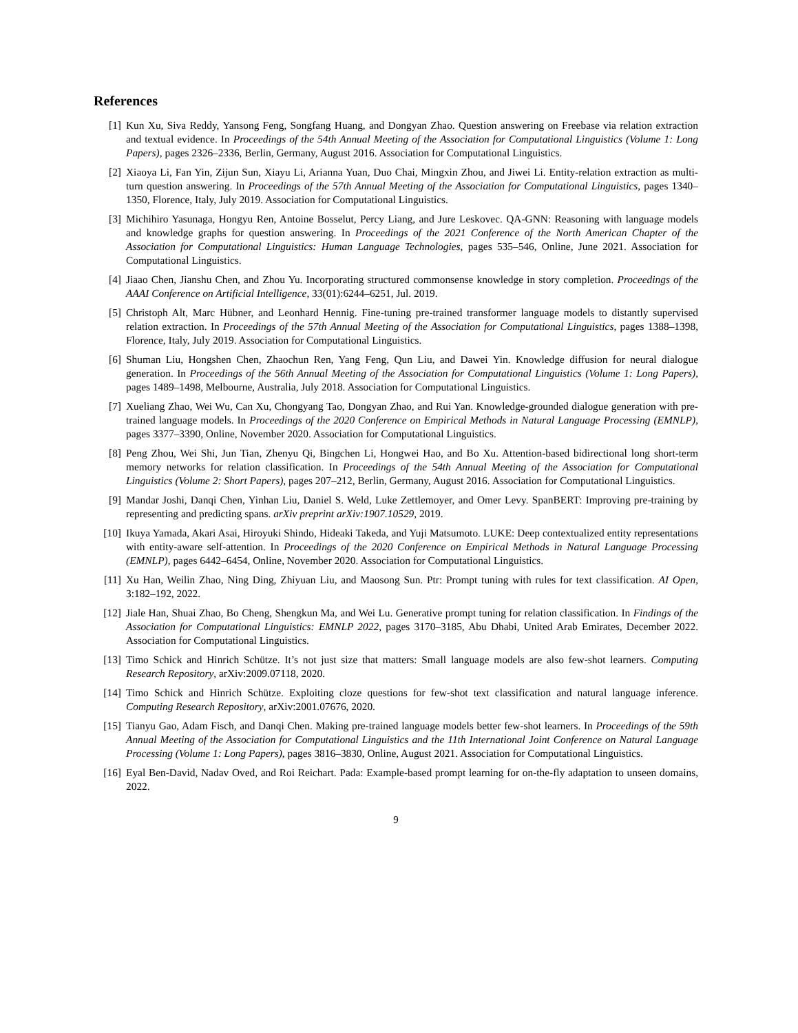References
[1] Kun Xu, Siva Reddy, Yansong Feng, Songfang Huang, and Dongyan Zhao. Question answering on Freebase via relation extraction and textual evidence. In Proceedings of the 54th Annual Meeting of the Association for Computational Linguistics (Volume 1: Long Papers), pages 2326–2336, Berlin, Germany, August 2016. Association for Computational Linguistics.
[2] Xiaoya Li, Fan Yin, Zijun Sun, Xiayu Li, Arianna Yuan, Duo Chai, Mingxin Zhou, and Jiwei Li. Entity-relation extraction as multi-turn question answering. In Proceedings of the 57th Annual Meeting of the Association for Computational Linguistics, pages 1340–1350, Florence, Italy, July 2019. Association for Computational Linguistics.
[3] Michihiro Yasunaga, Hongyu Ren, Antoine Bosselut, Percy Liang, and Jure Leskovec. QA-GNN: Reasoning with language models and knowledge graphs for question answering. In Proceedings of the 2021 Conference of the North American Chapter of the Association for Computational Linguistics: Human Language Technologies, pages 535–546, Online, June 2021. Association for Computational Linguistics.
[4] Jiaao Chen, Jianshu Chen, and Zhou Yu. Incorporating structured commonsense knowledge in story completion. Proceedings of the AAAI Conference on Artificial Intelligence, 33(01):6244–6251, Jul. 2019.
[5] Christoph Alt, Marc Hübner, and Leonhard Hennig. Fine-tuning pre-trained transformer language models to distantly supervised relation extraction. In Proceedings of the 57th Annual Meeting of the Association for Computational Linguistics, pages 1388–1398, Florence, Italy, July 2019. Association for Computational Linguistics.
[6] Shuman Liu, Hongshen Chen, Zhaochun Ren, Yang Feng, Qun Liu, and Dawei Yin. Knowledge diffusion for neural dialogue generation. In Proceedings of the 56th Annual Meeting of the Association for Computational Linguistics (Volume 1: Long Papers), pages 1489–1498, Melbourne, Australia, July 2018. Association for Computational Linguistics.
[7] Xueliang Zhao, Wei Wu, Can Xu, Chongyang Tao, Dongyan Zhao, and Rui Yan. Knowledge-grounded dialogue generation with pre-trained language models. In Proceedings of the 2020 Conference on Empirical Methods in Natural Language Processing (EMNLP), pages 3377–3390, Online, November 2020. Association for Computational Linguistics.
[8] Peng Zhou, Wei Shi, Jun Tian, Zhenyu Qi, Bingchen Li, Hongwei Hao, and Bo Xu. Attention-based bidirectional long short-term memory networks for relation classification. In Proceedings of the 54th Annual Meeting of the Association for Computational Linguistics (Volume 2: Short Papers), pages 207–212, Berlin, Germany, August 2016. Association for Computational Linguistics.
[9] Mandar Joshi, Danqi Chen, Yinhan Liu, Daniel S. Weld, Luke Zettlemoyer, and Omer Levy. SpanBERT: Improving pre-training by representing and predicting spans. arXiv preprint arXiv:1907.10529, 2019.
[10] Ikuya Yamada, Akari Asai, Hiroyuki Shindo, Hideaki Takeda, and Yuji Matsumoto. LUKE: Deep contextualized entity representations with entity-aware self-attention. In Proceedings of the 2020 Conference on Empirical Methods in Natural Language Processing (EMNLP), pages 6442–6454, Online, November 2020. Association for Computational Linguistics.
[11] Xu Han, Weilin Zhao, Ning Ding, Zhiyuan Liu, and Maosong Sun. Ptr: Prompt tuning with rules for text classification. AI Open, 3:182–192, 2022.
[12] Jiale Han, Shuai Zhao, Bo Cheng, Shengkun Ma, and Wei Lu. Generative prompt tuning for relation classification. In Findings of the Association for Computational Linguistics: EMNLP 2022, pages 3170–3185, Abu Dhabi, United Arab Emirates, December 2022. Association for Computational Linguistics.
[13] Timo Schick and Hinrich Schütze. It’s not just size that matters: Small language models are also few-shot learners. Computing Research Repository, arXiv:2009.07118, 2020.
[14] Timo Schick and Hinrich Schütze. Exploiting cloze questions for few-shot text classification and natural language inference. Computing Research Repository, arXiv:2001.07676, 2020.
[15] Tianyu Gao, Adam Fisch, and Danqi Chen. Making pre-trained language models better few-shot learners. In Proceedings of the 59th Annual Meeting of the Association for Computational Linguistics and the 11th International Joint Conference on Natural Language Processing (Volume 1: Long Papers), pages 3816–3830, Online, August 2021. Association for Computational Linguistics.
[16] Eyal Ben-David, Nadav Oved, and Roi Reichart. Pada: Example-based prompt learning for on-the-fly adaptation to unseen domains, 2022.
9